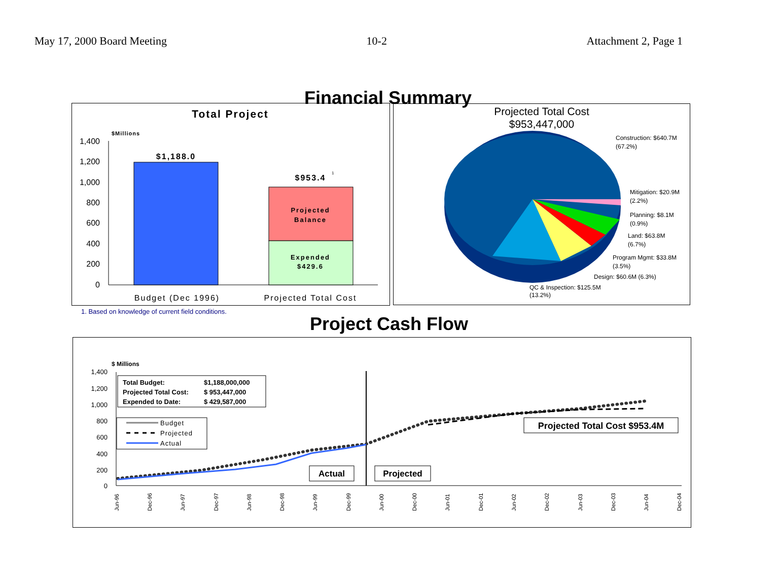May 17, 2000 Board Meeting 10-2 Attachment 2, Page 1
Financial Summary
Total Project
$Millions
1,400
1,200
1,000
800
600
400
200
0
$1,188.0
$953.4
1
Projected
Balance
Expended
$429.6
Budget (Dec 1996)
Projected Total Cost
1. Based on knowledge of current field conditions.
Projected Total Cost
$953,447,000
Construction: $640.7M
(67.2%)
Mitigation: $20.9M
(2.2%)
Planning: $8.1M
(0.9%)
Land: $63.8M
(6.7%)
Program Mgmt: $33.8M
(3.5%)
Design: $60.6M (6.3%)
QC & Inspection: $125.5M
(13.2%)
Project Cash Flow
$ Millions
1,400
1,200
1,000
800
600
400
200
0
Total Budget:
$1,188,000,000
Projected Total Cost:
$ 953,447,000
Expended to Date:
$ 429,587,000
Budget
Projected
Actual
Actual
Projected
Projected Total Cost $953.4M
Jun-96
Dec-96
Jun-97
Dec-97
Jun-98
Dec-98
Jun-99
Dec-99
Jun-00
Dec-00
Jun-01
Dec-01
Jun-02
Dec-02
Jun-03
Dec-03
Jun-04
Dec-04